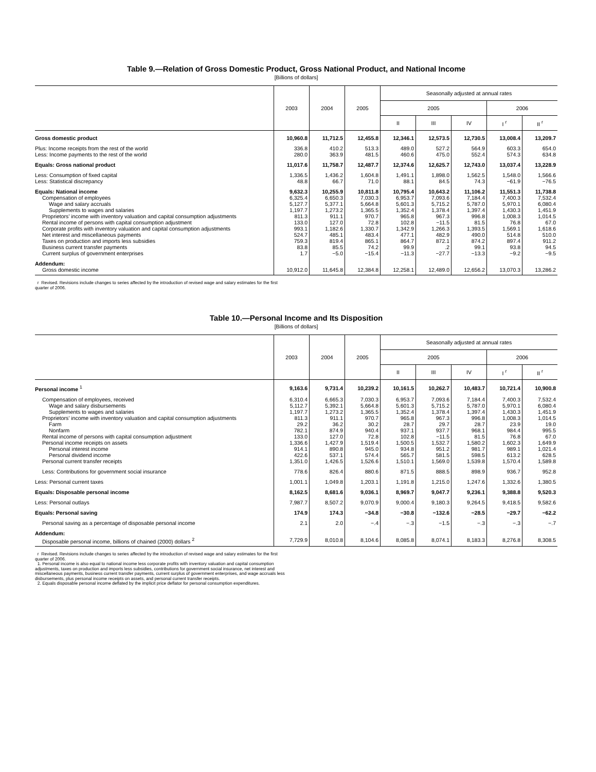Table 9.—Relation of Gross Domestic Product, Gross National Product, and National Income
[Billions of dollars]
| | 2003 | 2004 | 2005 | Seasonally adjusted at annual rates | | | | |
| --- | --- | --- | --- | --- | --- | --- | --- | --- |
| | | | | 2005 | | | 2006 | |
| | | | | II | III | IV | I <sup>r</sup> | II <sup>r</sup> |
| Gross domestic product | 10,960.8 | 11,712.5 | 12,455.8 | 12,346.1 | 12,573.5 | 12,730.5 | 13,008.4 | 13,209.7 |
| Plus: Income receipts from the rest of the world | 336.8 | 410.2 | 513.3 | 489.0 | 527.2 | 564.9 | 603.3 | 654.0 |
| Less: Income payments to the rest of the world | 280.0 | 363.9 | 481.5 | 460.6 | 475.0 | 552.4 | 574.3 | 634.8 |
| Equals: Gross national product | 11,017.6 | 11,758.7 | 12,487.7 | 12,374.6 | 12,625.7 | 12,743.0 | 13,037.4 | 13,228.9 |
| Less: Consumption of fixed capital | 1,336.5 | 1,436.2 | 1,604.8 | 1,491.1 | 1,898.0 | 1,562.5 | 1,548.0 | 1,566.6 |
| Less: Statistical discrepancy | 48.8 | 66.7 | 71.0 | 88.1 | 84.5 | 74.3 | −61.9 | −76.5 |
| Equals: National income | 9,632.3 | 10,255.9 | 10,811.8 | 10,795.4 | 10,643.2 | 11,106.2 | 11,551.3 | 11,738.8 |
| Compensation of employees | 6,325.4 | 6,650.3 | 7,030.3 | 6,953.7 | 7,093.6 | 7,184.4 | 7,400.3 | 7,532.4 |
| Wage and salary accruals | 5,127.7 | 5,377.1 | 5,664.8 | 5,601.3 | 5,715.2 | 5,787.0 | 5,970.1 | 6,080.4 |
| Supplements to wages and salaries | 1,197.7 | 1,273.2 | 1,365.5 | 1,352.4 | 1,378.4 | 1,397.4 | 1,430.3 | 1,451.9 |
| Proprietors’ income with inventory valuation and capital consumption adjustments | 811.3 | 911.1 | 970.7 | 965.8 | 967.3 | 996.8 | 1,008.3 | 1,014.5 |
| Rental income of persons with capital consumption adjustment | 133.0 | 127.0 | 72.8 | 102.8 | −11.5 | 81.5 | 76.8 | 67.0 |
| Corporate profits with inventory valuation and capital consumption adjustments | 993.1 | 1,182.6 | 1,330.7 | 1,342.9 | 1,266.3 | 1,393.5 | 1,569.1 | 1,618.6 |
| Net interest and miscellaneous payments | 524.7 | 485.1 | 483.4 | 477.1 | 482.9 | 490.0 | 514.8 | 510.0 |
| Taxes on production and imports less subsidies | 759.3 | 819.4 | 865.1 | 864.7 | 872.1 | 874.2 | 897.4 | 911.2 |
| Business current transfer payments | 83.8 | 85.5 | 74.2 | 99.9 | .2 | 99.1 | 93.8 | 94.5 |
| Current surplus of government enterprises | 1.7 | −5.0 | −15.4 | −11.3 | −27.7 | −13.3 | −9.2 | −9.5 |
| Addendum: | | | | | | | | |
| Gross domestic income | 10,912.0 | 11,645.8 | 12,384.8 | 12,258.1 | 12,489.0 | 12,656.2 | 13,070.3 | 13,286.2 |
r Revised. Revisions include changes to series affected by the introduction of revised wage and salary estimates for the first quarter of 2006.
Table 10.—Personal Income and Its Disposition
[Billions of dollars]
| | 2003 | 2004 | 2005 | Seasonally adjusted at annual rates | | | | |
| --- | --- | --- | --- | --- | --- | --- | --- | --- |
| | | | | 2005 | | | 2006 | |
| | | | | II | III | IV | I <sup>r</sup> | II <sup>r</sup> |
| Personal income <sup>1</sup> | 9,163.6 | 9,731.4 | 10,239.2 | 10,161.5 | 10,262.7 | 10,483.7 | 10,721.4 | 10,900.8 |
| Compensation of employees, received | 6,310.4 | 6,665.3 | 7,030.3 | 6,953.7 | 7,093.6 | 7,184.4 | 7,400.3 | 7,532.4 |
| Wage and salary disbursements | 5,112.7 | 5,392.1 | 5,664.8 | 5,601.3 | 5,715.2 | 5,787.0 | 5,970.1 | 6,080.4 |
| Supplements to wages and salaries | 1,197.7 | 1,273.2 | 1,365.5 | 1,352.4 | 1,378.4 | 1,397.4 | 1,430.3 | 1,451.9 |
| Proprietors’ income with inventory valuation and capital consumption adjustments | 811.3 | 911.1 | 970.7 | 965.8 | 967.3 | 996.8 | 1,008.3 | 1,014.5 |
| Farm | 29.2 | 36.2 | 30.2 | 28.7 | 29.7 | 28.7 | 23.9 | 19.0 |
| Nonfarm | 782.1 | 874.9 | 940.4 | 937.1 | 937.7 | 968.1 | 984.4 | 995.5 |
| Rental income of persons with capital consumption adjustment | 133.0 | 127.0 | 72.8 | 102.8 | −11.5 | 81.5 | 76.8 | 67.0 |
| Personal income receipts on assets | 1,336.6 | 1,427.9 | 1,519.4 | 1,500.5 | 1,532.7 | 1,580.2 | 1,602.3 | 1,649.9 |
| Personal interest income | 914.1 | 890.8 | 945.0 | 934.8 | 951.2 | 981.7 | 989.1 | 1,021.4 |
| Personal dividend income | 422.6 | 537.1 | 574.4 | 565.7 | 581.5 | 598.5 | 613.2 | 628.5 |
| Personal current transfer receipts | 1,351.0 | 1,426.5 | 1,526.6 | 1,510.1 | 1,569.0 | 1,539.8 | 1,570.4 | 1,589.8 |
| Less: Contributions for government social insurance | 778.6 | 826.4 | 880.6 | 871.5 | 888.5 | 898.9 | 936.7 | 952.8 |
| Less: Personal current taxes | 1,001.1 | 1,049.8 | 1,203.1 | 1,191.8 | 1,215.0 | 1,247.6 | 1,332.6 | 1,380.5 |
| Equals: Disposable personal income | 8,162.5 | 8,681.6 | 9,036.1 | 8,969.7 | 9,047.7 | 9,236.1 | 9,388.8 | 9,520.3 |
| Less: Personal outlays | 7,987.7 | 8,507.2 | 9,070.9 | 9,000.4 | 9,180.3 | 9,264.5 | 9,418.5 | 9,582.6 |
| Equals: Personal saving | 174.9 | 174.3 | −34.8 | −30.8 | −132.6 | −28.5 | −29.7 | −62.2 |
| Personal saving as a percentage of disposable personal income | 2.1 | 2.0 | −.4 | −.3 | −1.5 | −.3 | −.3 | −.7 |
| Addendum: | | | | | | | | |
| Disposable personal income, billions of chained (2000) dollars <sup>2</sup> | 7,729.9 | 8,010.8 | 8,104.6 | 8,085.8 | 8,074.1 | 8,183.3 | 8,276.8 | 8,308.5 |
r Revised. Revisions include changes to series affected by the introduction of revised wage and salary estimates for the first quarter of 2006.
1. Personal income is also equal to national income less corporate profits with inventory valuation and capital consumption adjustments, taxes on production and imports less subsidies, contributions for government social insurance, net interest and miscellaneous payments, business current transfer payments, current surplus of government enterprises, and wage accruals less disbursements, plus personal income receipts on assets, and personal current transfer receipts.
2. Equals disposable personal income deflated by the implicit price deflator for personal consumption expenditures.